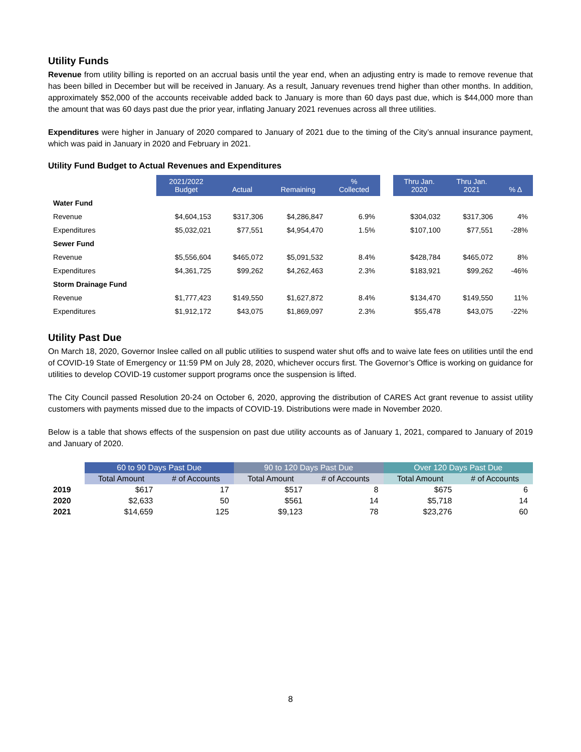Utility Funds
Revenue from utility billing is reported on an accrual basis until the year end, when an adjusting entry is made to remove revenue that has been billed in December but will be received in January. As a result, January revenues trend higher than other months. In addition, approximately $52,000 of the accounts receivable added back to January is more than 60 days past due, which is $44,000 more than the amount that was 60 days past due the prior year, inflating January 2021 revenues across all three utilities.
Expenditures were higher in January of 2020 compared to January of 2021 due to the timing of the City’s annual insurance payment, which was paid in January in 2020 and February in 2021.
Utility Fund Budget to Actual Revenues and Expenditures
| | 2021/2022 Budget | Actual | Remaining | % Collected | | Thru Jan. 2020 | Thru Jan. 2021 | % Δ |
| Water Fund | | | | | | | | |
| Revenue | $4,604,153 | $317,306 | $4,286,847 | 6.9% | | $304,032 | $317,306 | 4% |
| Expenditures | $5,032,021 | $77,551 | $4,954,470 | 1.5% | | $107,100 | $77,551 | -28% |
| Sewer Fund | | | | | | | | |
| Revenue | $5,556,604 | $465,072 | $5,091,532 | 8.4% | | $428,784 | $465,072 | 8% |
| Expenditures | $4,361,725 | $99,262 | $4,262,463 | 2.3% | | $183,921 | $99,262 | -46% |
| Storm Drainage Fund | | | | | | | | |
| Revenue | $1,777,423 | $149,550 | $1,627,872 | 8.4% | | $134,470 | $149,550 | 11% |
| Expenditures | $1,912,172 | $43,075 | $1,869,097 | 2.3% | | $55,478 | $43,075 | -22% |
Utility Past Due
On March 18, 2020, Governor Inslee called on all public utilities to suspend water shut offs and to waive late fees on utilities until the end of COVID-19 State of Emergency or 11:59 PM on July 28, 2020, whichever occurs first. The Governor’s Office is working on guidance for utilities to develop COVID-19 customer support programs once the suspension is lifted.
The City Council passed Resolution 20-24 on October 6, 2020, approving the distribution of CARES Act grant revenue to assist utility customers with payments missed due to the impacts of COVID-19. Distributions were made in November 2020.
Below is a table that shows effects of the suspension on past due utility accounts as of January 1, 2021, compared to January of 2019 and January of 2020.
| | 60 to 90 Days Past Due | | 90 to 120 Days Past Due | | Over 120 Days Past Due | |
| | Total Amount | # of Accounts | Total Amount | # of Accounts | Total Amount | # of Accounts |
| 2019 | $617 | 17 | $517 | 8 | $675 | 6 |
| 2020 | $2,633 | 50 | $561 | 14 | $5,718 | 14 |
| 2021 | $14,659 | 125 | $9,123 | 78 | $23,276 | 60 |
8